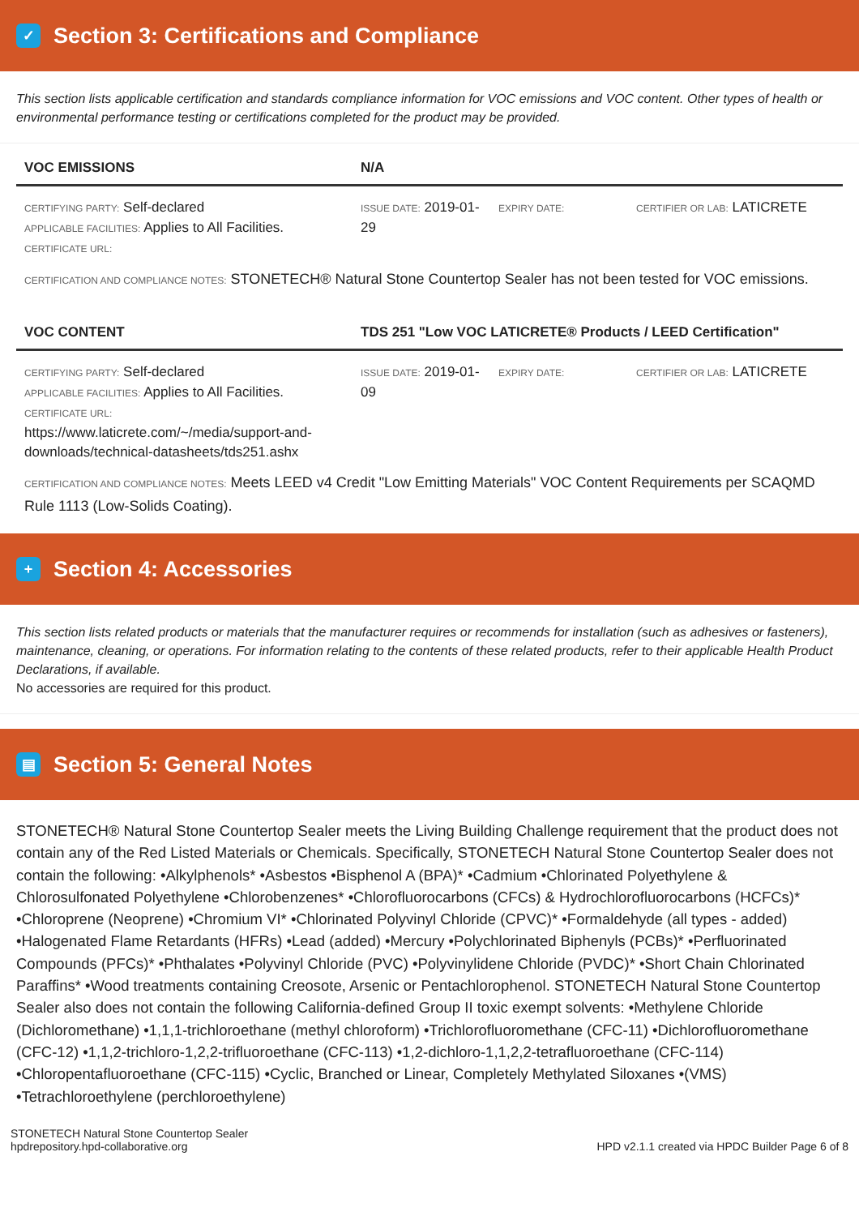✓ Section 3: Certifications and Compliance
This section lists applicable certification and standards compliance information for VOC emissions and VOC content. Other types of health or environmental performance testing or certifications completed for the product may be provided.
| VOC EMISSIONS | N/A | | |
| --- | --- | --- | --- |
| CERTIFYING PARTY: Self-declared APPLICABLE FACILITIES: Applies to All Facilities. CERTIFICATE URL: | ISSUE DATE: 2019-01-29 | EXPIRY DATE: | CERTIFIER OR LAB: LATICRETE |
CERTIFICATION AND COMPLIANCE NOTES: STONETECH® Natural Stone Countertop Sealer has not been tested for VOC emissions.
| VOC CONTENT | TDS 251 "Low VOC LATICRETE® Products / LEED Certification" | | |
| --- | --- | --- | --- |
| CERTIFYING PARTY: Self-declared APPLICABLE FACILITIES: Applies to All Facilities. CERTIFICATE URL: https://www.laticrete.com/~/media/support-and-downloads/technical-datasheets/tds251.ashx | ISSUE DATE: 2019-01-09 | EXPIRY DATE: | CERTIFIER OR LAB: LATICRETE |
CERTIFICATION AND COMPLIANCE NOTES: Meets LEED v4 Credit "Low Emitting Materials" VOC Content Requirements per SCAQMD Rule 1113 (Low-Solids Coating).
+ Section 4: Accessories
This section lists related products or materials that the manufacturer requires or recommends for installation (such as adhesives or fasteners), maintenance, cleaning, or operations. For information relating to the contents of these related products, refer to their applicable Health Product Declarations, if available.
No accessories are required for this product.
▤ Section 5: General Notes
STONETECH® Natural Stone Countertop Sealer meets the Living Building Challenge requirement that the product does not contain any of the Red Listed Materials or Chemicals. Specifically, STONETECH Natural Stone Countertop Sealer does not contain the following: •Alkylphenols* •Asbestos •Bisphenol A (BPA)* •Cadmium •Chlorinated Polyethylene & Chlorosulfonated Polyethylene •Chlorobenzenes* •Chlorofluorocarbons (CFCs) & Hydrochlorofluorocarbons (HCFCs)* •Chloroprene (Neoprene) •Chromium VI* •Chlorinated Polyvinyl Chloride (CPVC)* •Formaldehyde (all types - added) •Halogenated Flame Retardants (HFRs) •Lead (added) •Mercury •Polychlorinated Biphenyls (PCBs)* •Perfluorinated Compounds (PFCs)* •Phthalates •Polyvinyl Chloride (PVC) •Polyvinylidene Chloride (PVDC)* •Short Chain Chlorinated Paraffins* •Wood treatments containing Creosote, Arsenic or Pentachlorophenol. STONETECH Natural Stone Countertop Sealer also does not contain the following California-defined Group II toxic exempt solvents: •Methylene Chloride (Dichloromethane) •1,1,1-trichloroethane (methyl chloroform) •Trichlorofluoromethane (CFC-11) •Dichlorofluoromethane (CFC-12) •1,1,2-trichloro-1,2,2-trifluoroethane (CFC-113) •1,2-dichloro-1,1,2,2-tetrafluoroethane (CFC-114) •Chloropentafluoroethane (CFC-115) •Cyclic, Branched or Linear, Completely Methylated Siloxanes •(VMS) •Tetrachloroethylene (perchloroethylene)
STONETECH Natural Stone Countertop Sealer
hpdrepository.hpd-collaborative.org
HPD v2.1.1 created via HPDC Builder Page 6 of 8